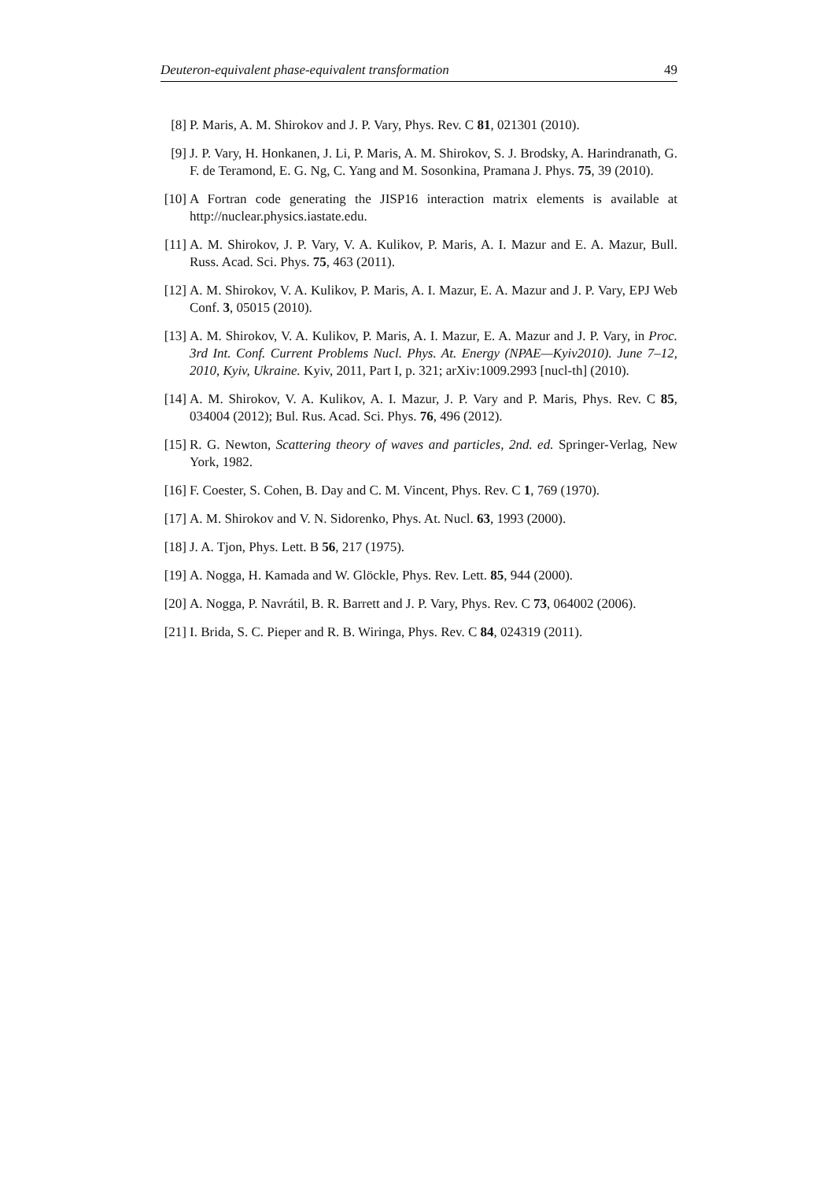Deuteron-equivalent phase-equivalent transformation 49
[8] P. Maris, A. M. Shirokov and J. P. Vary, Phys. Rev. C 81, 021301 (2010).
[9] J. P. Vary, H. Honkanen, J. Li, P. Maris, A. M. Shirokov, S. J. Brodsky, A. Harindranath, G. F. de Teramond, E. G. Ng, C. Yang and M. Sosonkina, Pramana J. Phys. 75, 39 (2010).
[10] A Fortran code generating the JISP16 interaction matrix elements is available at http://nuclear.physics.iastate.edu.
[11] A. M. Shirokov, J. P. Vary, V. A. Kulikov, P. Maris, A. I. Mazur and E. A. Mazur, Bull. Russ. Acad. Sci. Phys. 75, 463 (2011).
[12] A. M. Shirokov, V. A. Kulikov, P. Maris, A. I. Mazur, E. A. Mazur and J. P. Vary, EPJ Web Conf. 3, 05015 (2010).
[13] A. M. Shirokov, V. A. Kulikov, P. Maris, A. I. Mazur, E. A. Mazur and J. P. Vary, in Proc. 3rd Int. Conf. Current Problems Nucl. Phys. At. Energy (NPAE—Kyiv2010). June 7–12, 2010, Kyiv, Ukraine. Kyiv, 2011, Part I, p. 321; arXiv:1009.2993 [nucl-th] (2010).
[14] A. M. Shirokov, V. A. Kulikov, A. I. Mazur, J. P. Vary and P. Maris, Phys. Rev. C 85, 034004 (2012); Bul. Rus. Acad. Sci. Phys. 76, 496 (2012).
[15] R. G. Newton, Scattering theory of waves and particles, 2nd. ed. Springer-Verlag, New York, 1982.
[16] F. Coester, S. Cohen, B. Day and C. M. Vincent, Phys. Rev. C 1, 769 (1970).
[17] A. M. Shirokov and V. N. Sidorenko, Phys. At. Nucl. 63, 1993 (2000).
[18] J. A. Tjon, Phys. Lett. B 56, 217 (1975).
[19] A. Nogga, H. Kamada and W. Glöckle, Phys. Rev. Lett. 85, 944 (2000).
[20] A. Nogga, P. Navrátil, B. R. Barrett and J. P. Vary, Phys. Rev. C 73, 064002 (2006).
[21] I. Brida, S. C. Pieper and R. B. Wiringa, Phys. Rev. C 84, 024319 (2011).